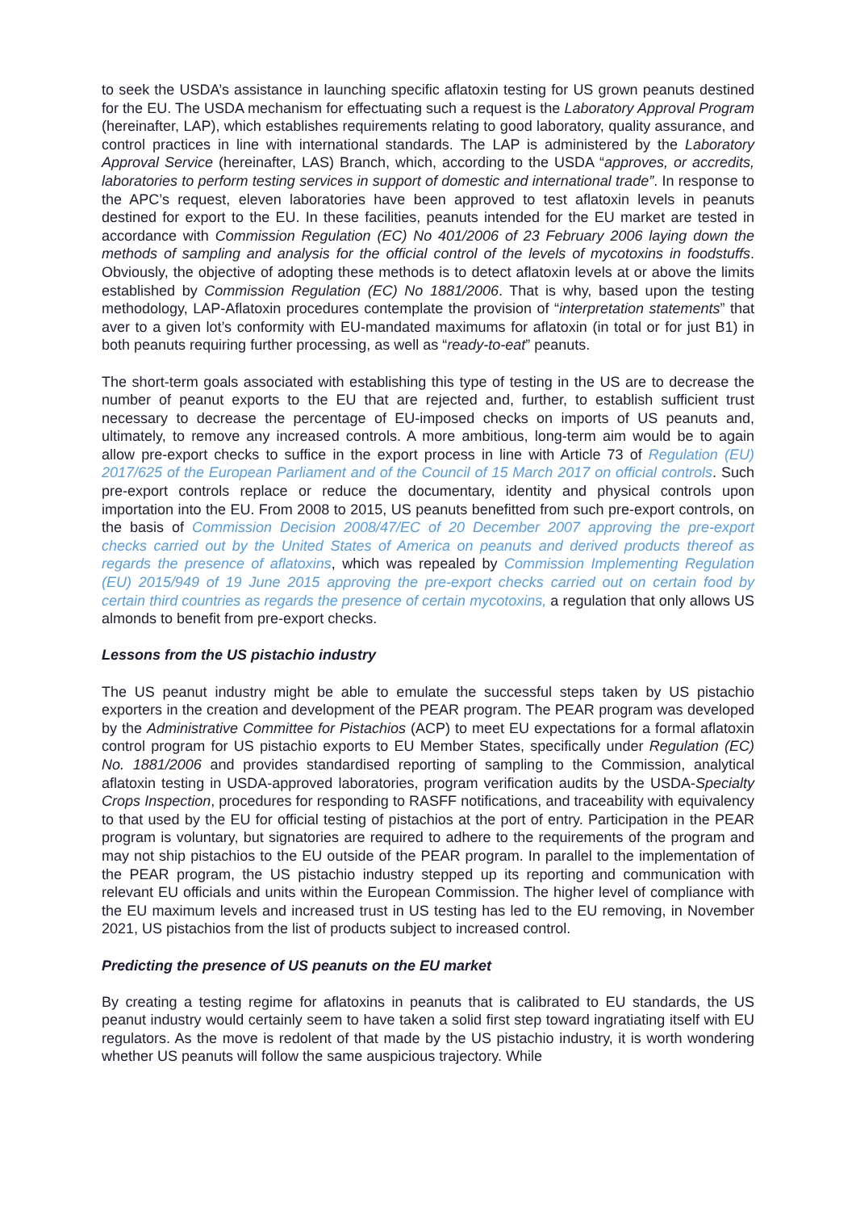to seek the USDA’s assistance in launching specific aflatoxin testing for US grown peanuts destined for the EU. The USDA mechanism for effectuating such a request is the Laboratory Approval Program (hereinafter, LAP), which establishes requirements relating to good laboratory, quality assurance, and control practices in line with international standards. The LAP is administered by the Laboratory Approval Service (hereinafter, LAS) Branch, which, according to the USDA “approves, or accredits, laboratories to perform testing services in support of domestic and international trade”. In response to the APC’s request, eleven laboratories have been approved to test aflatoxin levels in peanuts destined for export to the EU. In these facilities, peanuts intended for the EU market are tested in accordance with Commission Regulation (EC) No 401/2006 of 23 February 2006 laying down the methods of sampling and analysis for the official control of the levels of mycotoxins in foodstuffs. Obviously, the objective of adopting these methods is to detect aflatoxin levels at or above the limits established by Commission Regulation (EC) No 1881/2006. That is why, based upon the testing methodology, LAP-Aflatoxin procedures contemplate the provision of “interpretation statements” that aver to a given lot’s conformity with EU-mandated maximums for aflatoxin (in total or for just B1) in both peanuts requiring further processing, as well as “ready-to-eat” peanuts.
The short-term goals associated with establishing this type of testing in the US are to decrease the number of peanut exports to the EU that are rejected and, further, to establish sufficient trust necessary to decrease the percentage of EU-imposed checks on imports of US peanuts and, ultimately, to remove any increased controls. A more ambitious, long-term aim would be to again allow pre-export checks to suffice in the export process in line with Article 73 of Regulation (EU) 2017/625 of the European Parliament and of the Council of 15 March 2017 on official controls. Such pre-export controls replace or reduce the documentary, identity and physical controls upon importation into the EU. From 2008 to 2015, US peanuts benefitted from such pre-export controls, on the basis of Commission Decision 2008/47/EC of 20 December 2007 approving the pre-export checks carried out by the United States of America on peanuts and derived products thereof as regards the presence of aflatoxins, which was repealed by Commission Implementing Regulation (EU) 2015/949 of 19 June 2015 approving the pre-export checks carried out on certain food by certain third countries as regards the presence of certain mycotoxins, a regulation that only allows US almonds to benefit from pre-export checks.
Lessons from the US pistachio industry
The US peanut industry might be able to emulate the successful steps taken by US pistachio exporters in the creation and development of the PEAR program. The PEAR program was developed by the Administrative Committee for Pistachios (ACP) to meet EU expectations for a formal aflatoxin control program for US pistachio exports to EU Member States, specifically under Regulation (EC) No. 1881/2006 and provides standardised reporting of sampling to the Commission, analytical aflatoxin testing in USDA-approved laboratories, program verification audits by the USDA-Specialty Crops Inspection, procedures for responding to RASFF notifications, and traceability with equivalency to that used by the EU for official testing of pistachios at the port of entry. Participation in the PEAR program is voluntary, but signatories are required to adhere to the requirements of the program and may not ship pistachios to the EU outside of the PEAR program. In parallel to the implementation of the PEAR program, the US pistachio industry stepped up its reporting and communication with relevant EU officials and units within the European Commission. The higher level of compliance with the EU maximum levels and increased trust in US testing has led to the EU removing, in November 2021, US pistachios from the list of products subject to increased control.
Predicting the presence of US peanuts on the EU market
By creating a testing regime for aflatoxins in peanuts that is calibrated to EU standards, the US peanut industry would certainly seem to have taken a solid first step toward ingratiating itself with EU regulators. As the move is redolent of that made by the US pistachio industry, it is worth wondering whether US peanuts will follow the same auspicious trajectory. While